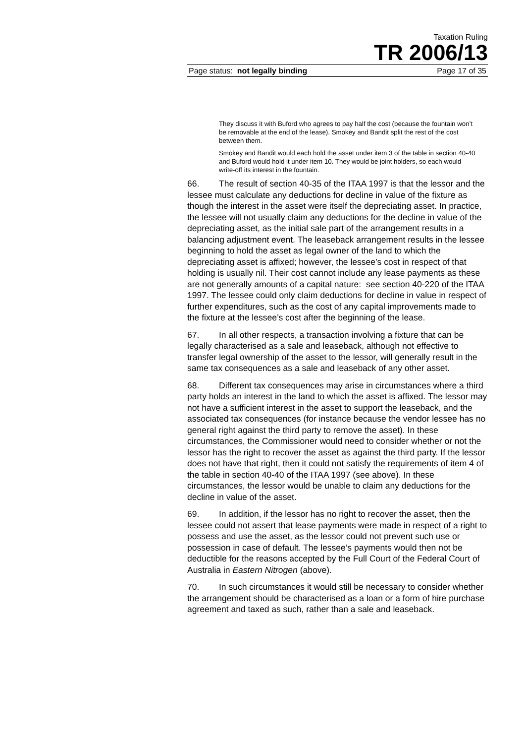Taxation Ruling
TR 2006/13
Page status: not legally binding Page 17 of 35
They discuss it with Buford who agrees to pay half the cost (because the fountain won’t be removable at the end of the lease). Smokey and Bandit split the rest of the cost between them.
Smokey and Bandit would each hold the asset under item 3 of the table in section 40-40 and Buford would hold it under item 10. They would be joint holders, so each would write-off its interest in the fountain.
66. The result of section 40-35 of the ITAA 1997 is that the lessor and the lessee must calculate any deductions for decline in value of the fixture as though the interest in the asset were itself the depreciating asset. In practice, the lessee will not usually claim any deductions for the decline in value of the depreciating asset, as the initial sale part of the arrangement results in a balancing adjustment event. The leaseback arrangement results in the lessee beginning to hold the asset as legal owner of the land to which the depreciating asset is affixed; however, the lessee’s cost in respect of that holding is usually nil. Their cost cannot include any lease payments as these are not generally amounts of a capital nature: see section 40-220 of the ITAA 1997. The lessee could only claim deductions for decline in value in respect of further expenditures, such as the cost of any capital improvements made to the fixture at the lessee’s cost after the beginning of the lease.
67. In all other respects, a transaction involving a fixture that can be legally characterised as a sale and leaseback, although not effective to transfer legal ownership of the asset to the lessor, will generally result in the same tax consequences as a sale and leaseback of any other asset.
68. Different tax consequences may arise in circumstances where a third party holds an interest in the land to which the asset is affixed. The lessor may not have a sufficient interest in the asset to support the leaseback, and the associated tax consequences (for instance because the vendor lessee has no general right against the third party to remove the asset). In these circumstances, the Commissioner would need to consider whether or not the lessor has the right to recover the asset as against the third party. If the lessor does not have that right, then it could not satisfy the requirements of item 4 of the table in section 40-40 of the ITAA 1997 (see above). In these circumstances, the lessor would be unable to claim any deductions for the decline in value of the asset.
69. In addition, if the lessor has no right to recover the asset, then the lessee could not assert that lease payments were made in respect of a right to possess and use the asset, as the lessor could not prevent such use or possession in case of default. The lessee’s payments would then not be deductible for the reasons accepted by the Full Court of the Federal Court of Australia in Eastern Nitrogen (above).
70. In such circumstances it would still be necessary to consider whether the arrangement should be characterised as a loan or a form of hire purchase agreement and taxed as such, rather than a sale and leaseback.